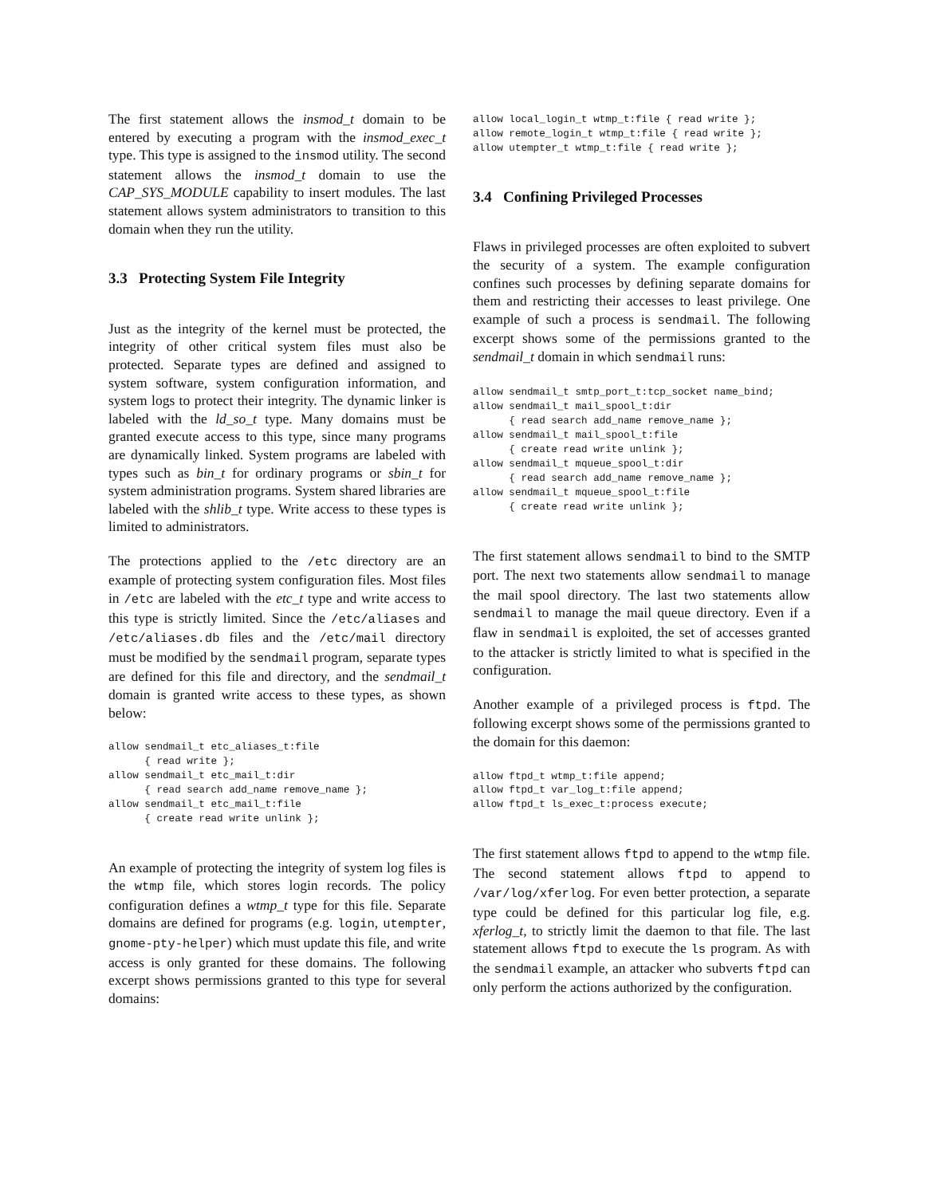The first statement allows the insmod_t domain to be entered by executing a program with the insmod_exec_t type. This type is assigned to the insmod utility. The second statement allows the insmod_t domain to use the CAP_SYS_MODULE capability to insert modules. The last statement allows system administrators to transition to this domain when they run the utility.
3.3 Protecting System File Integrity
Just as the integrity of the kernel must be protected, the integrity of other critical system files must also be protected. Separate types are defined and assigned to system software, system configuration information, and system logs to protect their integrity. The dynamic linker is labeled with the ld_so_t type. Many domains must be granted execute access to this type, since many programs are dynamically linked. System programs are labeled with types such as bin_t for ordinary programs or sbin_t for system administration programs. System shared libraries are labeled with the shlib_t type. Write access to these types is limited to administrators.
The protections applied to the /etc directory are an example of protecting system configuration files. Most files in /etc are labeled with the etc_t type and write access to this type is strictly limited. Since the /etc/aliases and /etc/aliases.db files and the /etc/mail directory must be modified by the sendmail program, separate types are defined for this file and directory, and the sendmail_t domain is granted write access to these types, as shown below:
allow sendmail_t etc_aliases_t:file
      { read write };
allow sendmail_t etc_mail_t:dir
      { read search add_name remove_name };
allow sendmail_t etc_mail_t:file
      { create read write unlink };
An example of protecting the integrity of system log files is the wtmp file, which stores login records. The policy configuration defines a wtmp_t type for this file. Separate domains are defined for programs (e.g. login, utempter, gnome-pty-helper) which must update this file, and write access is only granted for these domains. The following excerpt shows permissions granted to this type for several domains:
allow local_login_t wtmp_t:file { read write };
allow remote_login_t wtmp_t:file { read write };
allow utempter_t wtmp_t:file { read write };
3.4 Confining Privileged Processes
Flaws in privileged processes are often exploited to subvert the security of a system. The example configuration confines such processes by defining separate domains for them and restricting their accesses to least privilege. One example of such a process is sendmail. The following excerpt shows some of the permissions granted to the sendmail_t domain in which sendmail runs:
allow sendmail_t smtp_port_t:tcp_socket name_bind;
allow sendmail_t mail_spool_t:dir
      { read search add_name remove_name };
allow sendmail_t mail_spool_t:file
      { create read write unlink };
allow sendmail_t mqueue_spool_t:dir
      { read search add_name remove_name };
allow sendmail_t mqueue_spool_t:file
      { create read write unlink };
The first statement allows sendmail to bind to the SMTP port. The next two statements allow sendmail to manage the mail spool directory. The last two statements allow sendmail to manage the mail queue directory. Even if a flaw in sendmail is exploited, the set of accesses granted to the attacker is strictly limited to what is specified in the configuration.
Another example of a privileged process is ftpd. The following excerpt shows some of the permissions granted to the domain for this daemon:
allow ftpd_t wtmp_t:file append;
allow ftpd_t var_log_t:file append;
allow ftpd_t ls_exec_t:process execute;
The first statement allows ftpd to append to the wtmp file. The second statement allows ftpd to append to /var/log/xferlog. For even better protection, a separate type could be defined for this particular log file, e.g. xferlog_t, to strictly limit the daemon to that file. The last statement allows ftpd to execute the ls program. As with the sendmail example, an attacker who subverts ftpd can only perform the actions authorized by the configuration.